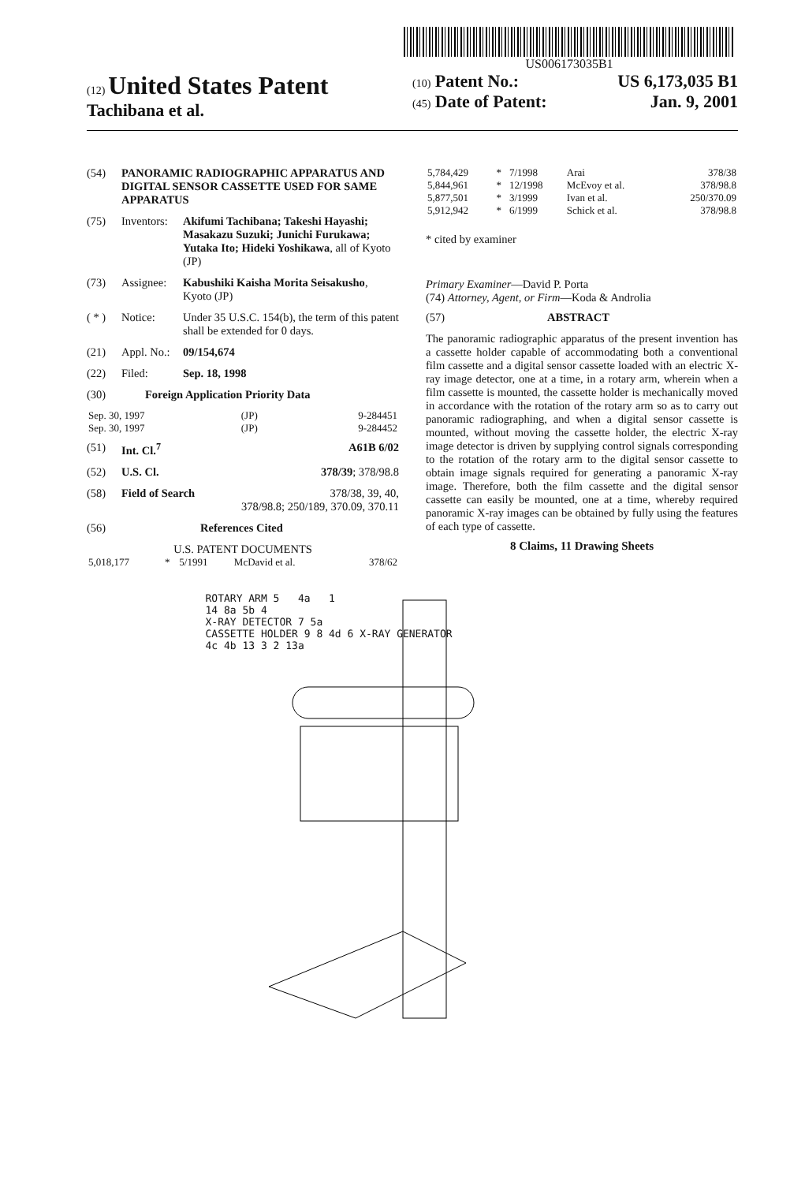US006173035B1
(12) United States Patent
Tachibana et al.
(10) Patent No.: US 6,173,035 B1
(45) Date of Patent: Jan. 9, 2001
(54) PANORAMIC RADIOGRAPHIC APPARATUS AND DIGITAL SENSOR CASSETTE USED FOR SAME APPARATUS
(75) Inventors: Akifumi Tachibana; Takeshi Hayashi; Masakazu Suzuki; Junichi Furukawa; Yutaka Ito; Hideki Yoshikawa, all of Kyoto (JP)
(73) Assignee: Kabushiki Kaisha Morita Seisakusho, Kyoto (JP)
( * ) Notice: Under 35 U.S.C. 154(b), the term of this patent shall be extended for 0 days.
(21) Appl. No.: 09/154,674
(22) Filed: Sep. 18, 1998
(30) Foreign Application Priority Data
| Sep. 30, 1997 | (JP) | 9-284451 |
| Sep. 30, 1997 | (JP) | 9-284452 |
(51) Int. Cl.<sup>7</sup> A61B 6/02
(52) U.S. Cl. 378/39; 378/98.8
(58) Field of Search 378/38, 39, 40,
378/98.8; 250/189, 370.09, 370.11
(56) References Cited
U.S. PATENT DOCUMENTS
| 5,018,177 | * | 5/1991 | McDavid et al. | 378/62 |
| 5,784,429 | * | 7/1998 | Arai | 378/38 |
| 5,844,961 | * | 12/1998 | McEvoy et al. | 378/98.8 |
| 5,877,501 | * | 3/1999 | Ivan et al. | 250/370.09 |
| 5,912,942 | * | 6/1999 | Schick et al. | 378/98.8 |
* cited by examiner
Primary Examiner—David P. Porta
(74) Attorney, Agent, or Firm—Koda & Androlia
(57) ABSTRACT
The panoramic radiographic apparatus of the present invention has a cassette holder capable of accommodating both a conventional film cassette and a digital sensor cassette loaded with an electric X-ray image detector, one at a time, in a rotary arm, wherein when a film cassette is mounted, the cassette holder is mechanically moved in accordance with the rotation of the rotary arm so as to carry out panoramic radiographing, and when a digital sensor cassette is mounted, without moving the cassette holder, the electric X-ray image detector is driven by supplying control signals corresponding to the rotation of the rotary arm to the digital sensor cassette to obtain image signals required for generating a panoramic X-ray image. Therefore, both the film cassette and the digital sensor cassette can easily be mounted, one at a time, whereby required panoramic X-ray images can be obtained by fully using the features of each type of cassette.
8 Claims, 11 Drawing Sheets
ROTARY ARM 5 4a 1
14 8a 5b 4
X-RAY DETECTOR 7 5a
CASSETTE HOLDER 9 8 4d 6 X-RAY GENERATOR
4c 4b 13 3 2 13a